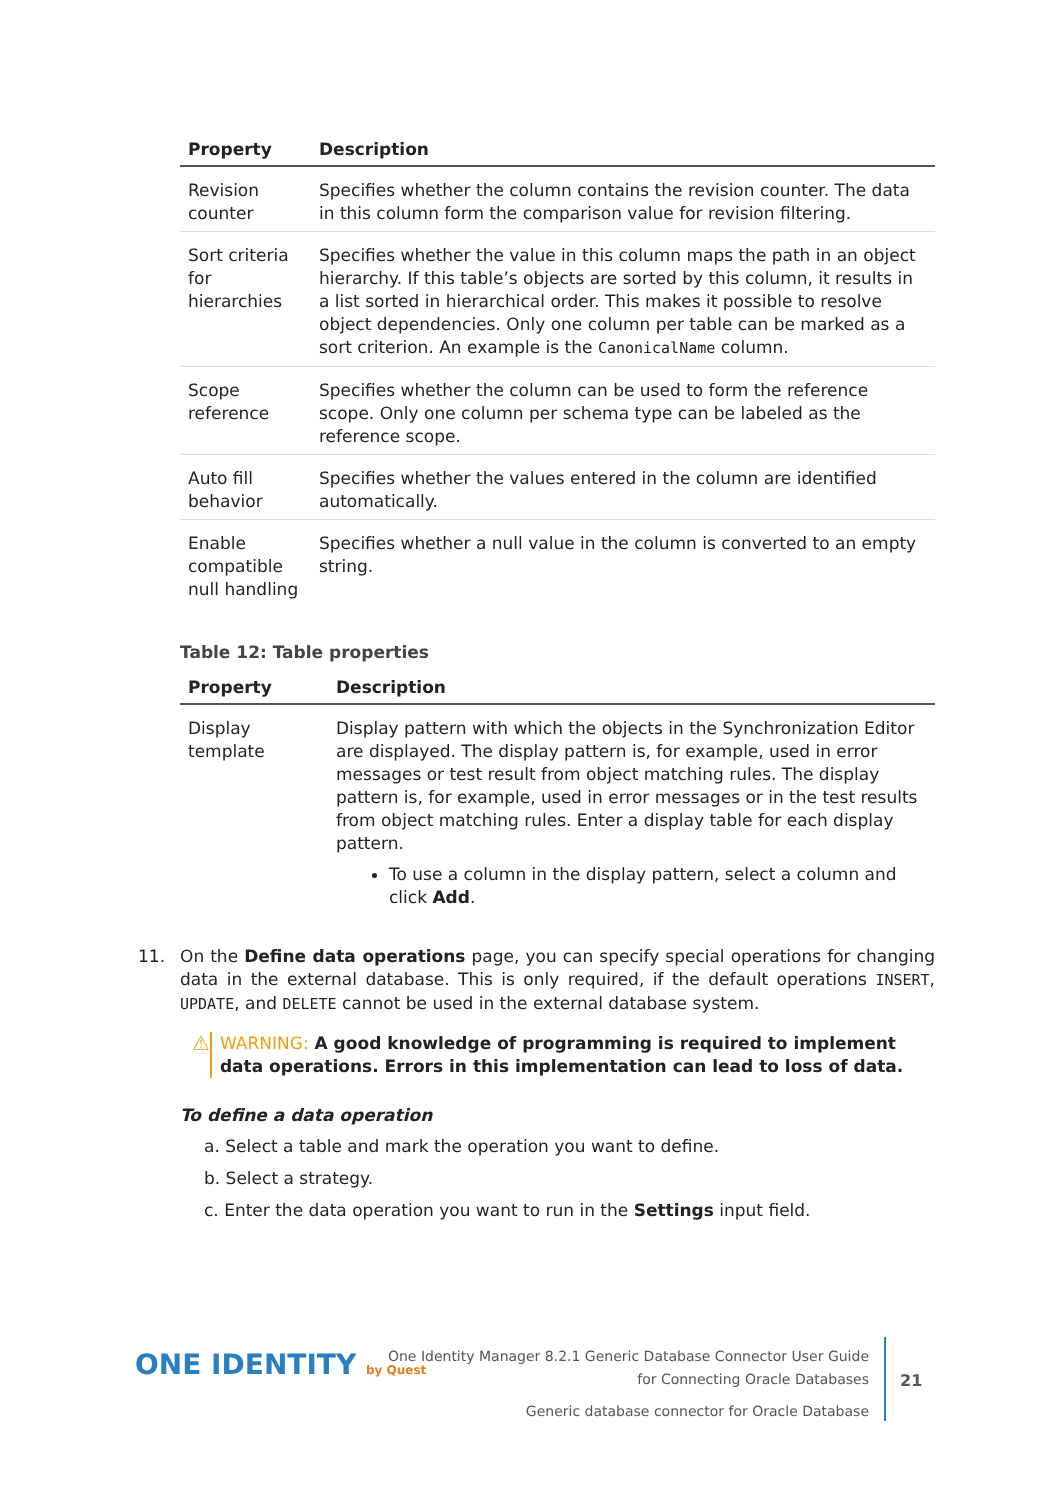| Property | Description |
| --- | --- |
| Revision counter | Specifies whether the column contains the revision counter. The data in this column form the comparison value for revision filtering. |
| Sort criteria for hierarchies | Specifies whether the value in this column maps the path in an object hierarchy. If this table’s objects are sorted by this column, it results in a list sorted in hierarchical order. This makes it possible to resolve object dependencies. Only one column per table can be marked as a sort criterion. An example is the CanonicalName column. |
| Scope reference | Specifies whether the column can be used to form the reference scope. Only one column per schema type can be labeled as the reference scope. |
| Auto fill behavior | Specifies whether the values entered in the column are identified automatically. |
| Enable compatible null handling | Specifies whether a null value in the column is converted to an empty string. |
Table 12: Table properties
| Property | Description |
| --- | --- |
| Display template | Display pattern with which the objects in the Synchronization Editor are displayed. The display pattern is, for example, used in error messages or test result from object matching rules. The display pattern is, for example, used in error messages or in the test results from object matching rules. Enter a display table for each display pattern. To use a column in the display pattern, select a column and click Add . |
11. On the Define data operations page, you can specify special operations for changing data in the external database. This is only required, if the default operations INSERT, UPDATE, and DELETE cannot be used in the external database system.
⚠ WARNING: A good knowledge of programming is required to implement data operations. Errors in this implementation can lead to loss of data.
To define a data operation
a. Select a table and mark the operation you want to define.
b. Select a strategy.
c. Enter the data operation you want to run in the Settings input field.
ONE IDENTITY by Quest
One Identity Manager 8.2.1 Generic Database Connector User Guide
for Connecting Oracle Databases
Generic database connector for Oracle Database
21